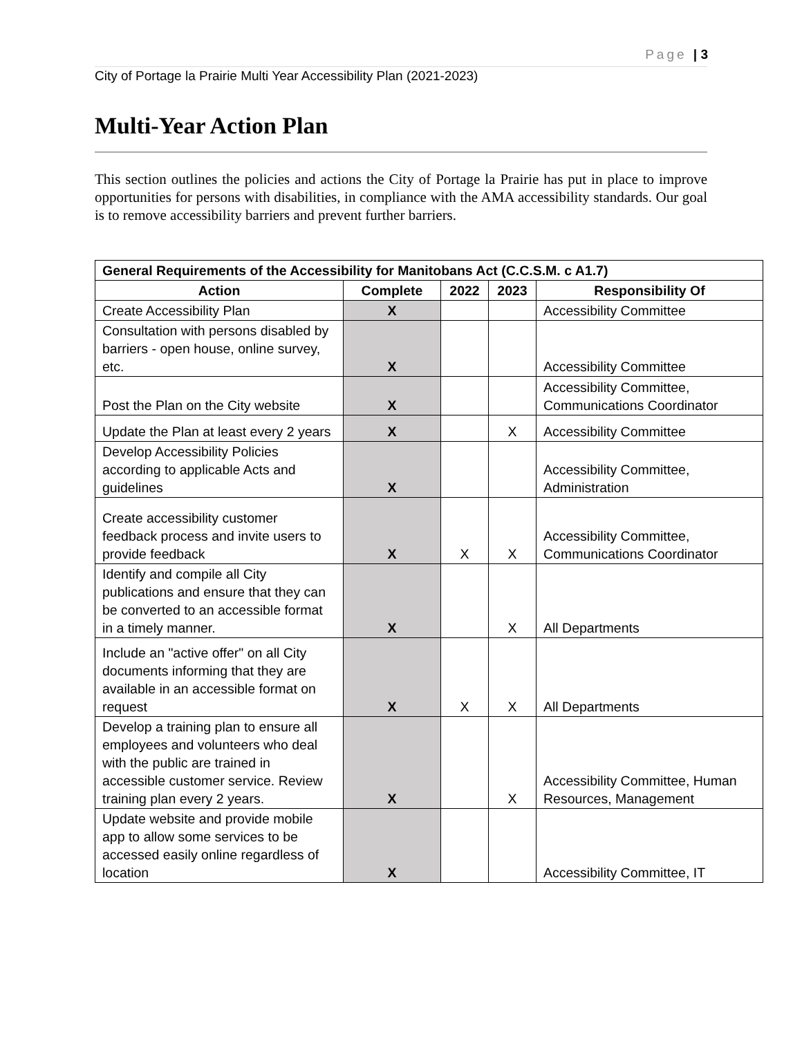Page | 3
City of Portage la Prairie Multi Year Accessibility Plan (2021-2023)
Multi-Year Action Plan
This section outlines the policies and actions the City of Portage la Prairie has put in place to improve opportunities for persons with disabilities, in compliance with the AMA accessibility standards. Our goal is to remove accessibility barriers and prevent further barriers.
| General Requirements of the Accessibility for Manitobans Act (C.C.S.M. c A1.7) | | | | |
| --- | --- | --- | --- | --- |
| Action | Complete | 2022 | 2023 | Responsibility Of |
| Create Accessibility Plan | X | | | Accessibility Committee |
| Consultation with persons disabled by barriers - open house, online survey, etc. | X | | | Accessibility Committee |
| Post the Plan on the City website | X | | | Accessibility Committee, Communications Coordinator |
| Update the Plan at least every 2 years | X | | X | Accessibility Committee |
| Develop Accessibility Policies according to applicable Acts and guidelines | X | | | Accessibility Committee, Administration |
| Create accessibility customer feedback process and invite users to provide feedback | X | X | X | Accessibility Committee, Communications Coordinator |
| Identify and compile all City publications and ensure that they can be converted to an accessible format in a timely manner. | X | | X | All Departments |
| Include an "active offer" on all City documents informing that they are available in an accessible format on request | X | X | X | All Departments |
| Develop a training plan to ensure all employees and volunteers who deal with the public are trained in accessible customer service. Review training plan every 2 years. | X | | X | Accessibility Committee, Human Resources, Management |
| Update website and provide mobile app to allow some services to be accessed easily online regardless of location | X | | | Accessibility Committee, IT |